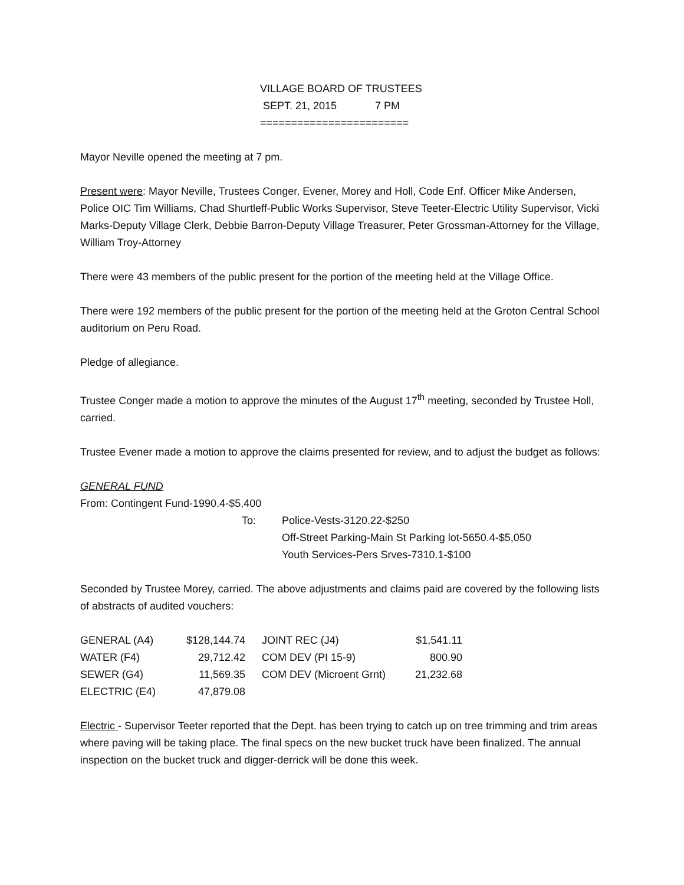VILLAGE BOARD OF TRUSTEES
SEPT. 21, 2015 7 PM
========================
Mayor Neville opened the meeting at 7 pm.
Present were: Mayor Neville, Trustees Conger, Evener, Morey and Holl, Code Enf. Officer Mike Andersen, Police OIC Tim Williams, Chad Shurtleff-Public Works Supervisor, Steve Teeter-Electric Utility Supervisor, Vicki Marks-Deputy Village Clerk, Debbie Barron-Deputy Village Treasurer, Peter Grossman-Attorney for the Village, William Troy-Attorney
There were 43 members of the public present for the portion of the meeting held at the Village Office.
There were 192 members of the public present for the portion of the meeting held at the Groton Central School auditorium on Peru Road.
Pledge of allegiance.
Trustee Conger made a motion to approve the minutes of the August 17<sup>th</sup> meeting, seconded by Trustee Holl, carried.
Trustee Evener made a motion to approve the claims presented for review, and to adjust the budget as follows:
GENERAL FUND
From: Contingent Fund-1990.4-$5,400
To: Police-Vests-3120.22-$250
Off-Street Parking-Main St Parking lot-5650.4-$5,050
Youth Services-Pers Srves-7310.1-$100
Seconded by Trustee Morey, carried. The above adjustments and claims paid are covered by the following lists of abstracts of audited vouchers:
| GENERAL (A4) | $128,144.74 | JOINT REC (J4) | $1,541.11 |
| WATER (F4) | 29,712.42 | COM DEV (PI 15-9) | 800.90 |
| SEWER (G4) | 11,569.35 | COM DEV (Microent Grnt) | 21,232.68 |
| ELECTRIC (E4) | 47,879.08 | | |
Electric - Supervisor Teeter reported that the Dept. has been trying to catch up on tree trimming and trim areas where paving will be taking place. The final specs on the new bucket truck have been finalized. The annual inspection on the bucket truck and digger-derrick will be done this week.